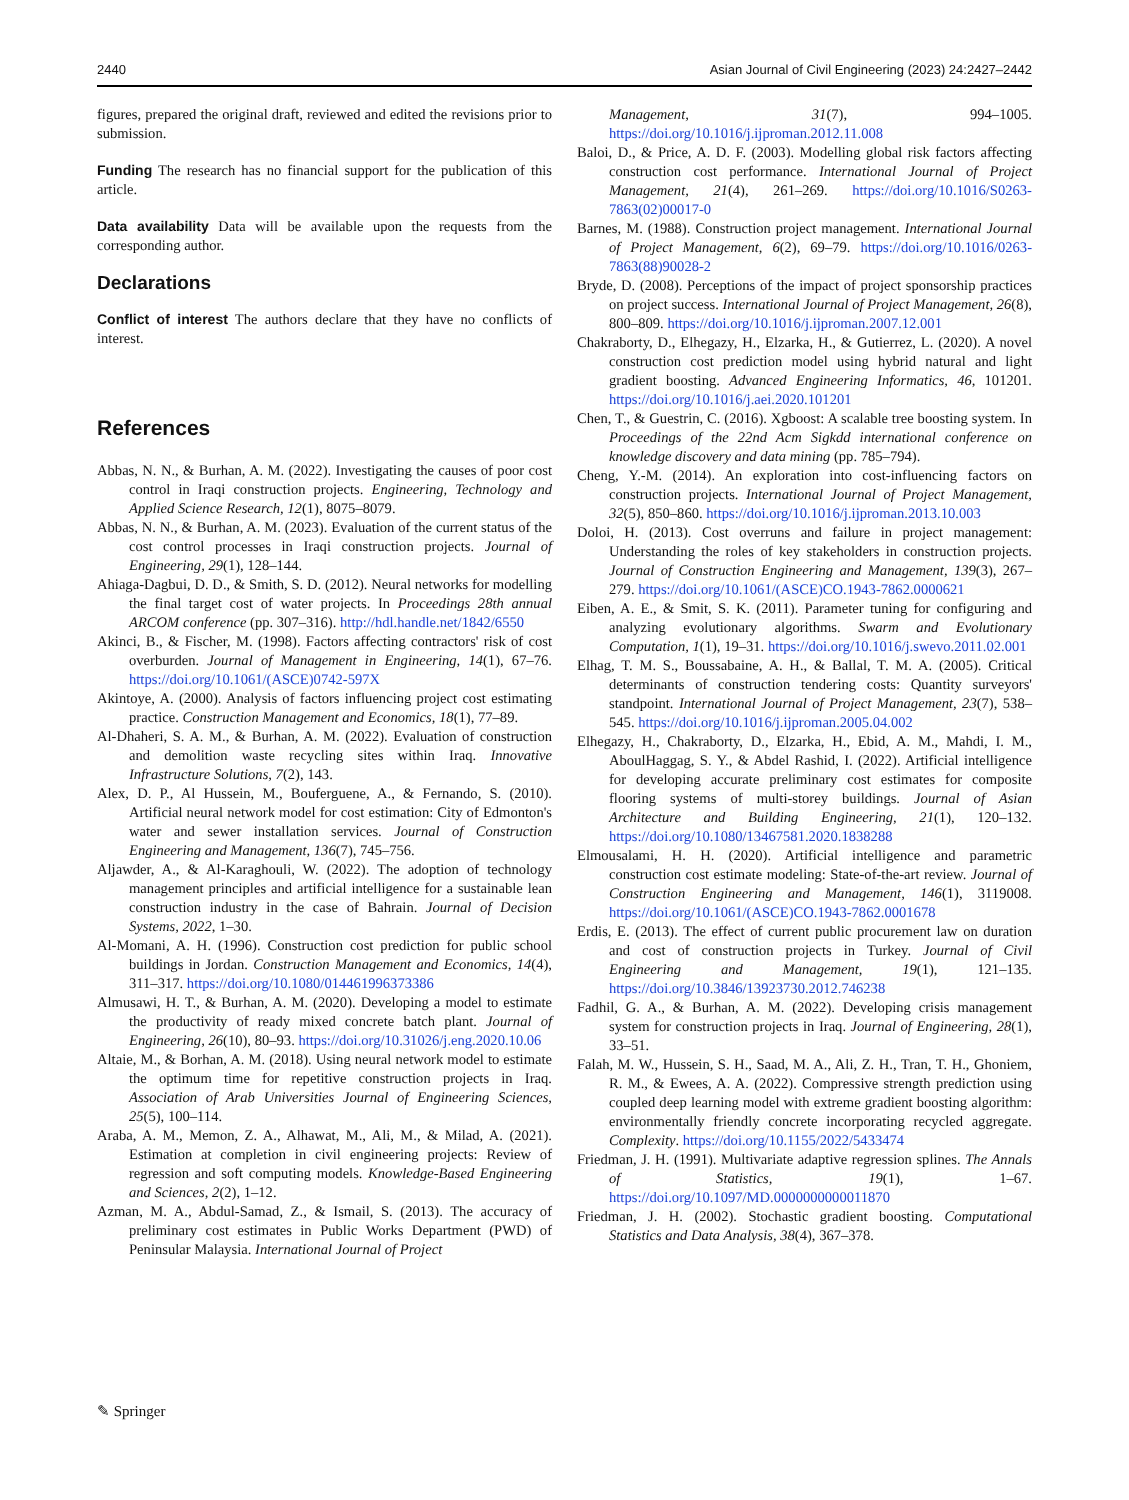2440 Asian Journal of Civil Engineering (2023) 24:2427–2442
figures, prepared the original draft, reviewed and edited the revisions prior to submission.
Funding The research has no financial support for the publication of this article.
Data availability Data will be available upon the requests from the corresponding author.
Declarations
Conflict of interest The authors declare that they have no conflicts of interest.
References
Abbas, N. N., & Burhan, A. M. (2022). Investigating the causes of poor cost control in Iraqi construction projects. Engineering, Technology and Applied Science Research, 12(1), 8075–8079.
Abbas, N. N., & Burhan, A. M. (2023). Evaluation of the current status of the cost control processes in Iraqi construction projects. Journal of Engineering, 29(1), 128–144.
Ahiaga-Dagbui, D. D., & Smith, S. D. (2012). Neural networks for modelling the final target cost of water projects. In Proceedings 28th annual ARCOM conference (pp. 307–316). http://hdl.handle.net/1842/6550
Akinci, B., & Fischer, M. (1998). Factors affecting contractors' risk of cost overburden. Journal of Management in Engineering, 14(1), 67–76. https://doi.org/10.1061/(ASCE)0742-597X
Akintoye, A. (2000). Analysis of factors influencing project cost estimating practice. Construction Management and Economics, 18(1), 77–89.
Al-Dhaheri, S. A. M., & Burhan, A. M. (2022). Evaluation of construction and demolition waste recycling sites within Iraq. Innovative Infrastructure Solutions, 7(2), 143.
Alex, D. P., Al Hussein, M., Bouferguene, A., & Fernando, S. (2010). Artificial neural network model for cost estimation: City of Edmonton's water and sewer installation services. Journal of Construction Engineering and Management, 136(7), 745–756.
Aljawder, A., & Al-Karaghouli, W. (2022). The adoption of technology management principles and artificial intelligence for a sustainable lean construction industry in the case of Bahrain. Journal of Decision Systems, 2022, 1–30.
Al-Momani, A. H. (1996). Construction cost prediction for public school buildings in Jordan. Construction Management and Economics, 14(4), 311–317. https://doi.org/10.1080/014461996373386
Almusawi, H. T., & Burhan, A. M. (2020). Developing a model to estimate the productivity of ready mixed concrete batch plant. Journal of Engineering, 26(10), 80–93. https://doi.org/10.31026/j.eng.2020.10.06
Altaie, M., & Borhan, A. M. (2018). Using neural network model to estimate the optimum time for repetitive construction projects in Iraq. Association of Arab Universities Journal of Engineering Sciences, 25(5), 100–114.
Araba, A. M., Memon, Z. A., Alhawat, M., Ali, M., & Milad, A. (2021). Estimation at completion in civil engineering projects: Review of regression and soft computing models. Knowledge-Based Engineering and Sciences, 2(2), 1–12.
Azman, M. A., Abdul-Samad, Z., & Ismail, S. (2013). The accuracy of preliminary cost estimates in Public Works Department (PWD) of Peninsular Malaysia. International Journal of Project
Management, 31(7), 994–1005. https://doi.org/10.1016/j.ijproman.2012.11.008
Baloi, D., & Price, A. D. F. (2003). Modelling global risk factors affecting construction cost performance. International Journal of Project Management, 21(4), 261–269. https://doi.org/10.1016/S0263-7863(02)00017-0
Barnes, M. (1988). Construction project management. International Journal of Project Management, 6(2), 69–79. https://doi.org/10.1016/0263-7863(88)90028-2
Bryde, D. (2008). Perceptions of the impact of project sponsorship practices on project success. International Journal of Project Management, 26(8), 800–809. https://doi.org/10.1016/j.ijproman.2007.12.001
Chakraborty, D., Elhegazy, H., Elzarka, H., & Gutierrez, L. (2020). A novel construction cost prediction model using hybrid natural and light gradient boosting. Advanced Engineering Informatics, 46, 101201. https://doi.org/10.1016/j.aei.2020.101201
Chen, T., & Guestrin, C. (2016). Xgboost: A scalable tree boosting system. In Proceedings of the 22nd Acm Sigkdd international conference on knowledge discovery and data mining (pp. 785–794).
Cheng, Y.-M. (2014). An exploration into cost-influencing factors on construction projects. International Journal of Project Management, 32(5), 850–860. https://doi.org/10.1016/j.ijproman.2013.10.003
Doloi, H. (2013). Cost overruns and failure in project management: Understanding the roles of key stakeholders in construction projects. Journal of Construction Engineering and Management, 139(3), 267–279. https://doi.org/10.1061/(ASCE)CO.1943-7862.0000621
Eiben, A. E., & Smit, S. K. (2011). Parameter tuning for configuring and analyzing evolutionary algorithms. Swarm and Evolutionary Computation, 1(1), 19–31. https://doi.org/10.1016/j.swevo.2011.02.001
Elhag, T. M. S., Boussabaine, A. H., & Ballal, T. M. A. (2005). Critical determinants of construction tendering costs: Quantity surveyors' standpoint. International Journal of Project Management, 23(7), 538–545. https://doi.org/10.1016/j.ijproman.2005.04.002
Elhegazy, H., Chakraborty, D., Elzarka, H., Ebid, A. M., Mahdi, I. M., AboulHaggag, S. Y., & Abdel Rashid, I. (2022). Artificial intelligence for developing accurate preliminary cost estimates for composite flooring systems of multi-storey buildings. Journal of Asian Architecture and Building Engineering, 21(1), 120–132. https://doi.org/10.1080/13467581.2020.1838288
Elmousalami, H. H. (2020). Artificial intelligence and parametric construction cost estimate modeling: State-of-the-art review. Journal of Construction Engineering and Management, 146(1), 3119008. https://doi.org/10.1061/(ASCE)CO.1943-7862.0001678
Erdis, E. (2013). The effect of current public procurement law on duration and cost of construction projects in Turkey. Journal of Civil Engineering and Management, 19(1), 121–135. https://doi.org/10.3846/13923730.2012.746238
Fadhil, G. A., & Burhan, A. M. (2022). Developing crisis management system for construction projects in Iraq. Journal of Engineering, 28(1), 33–51.
Falah, M. W., Hussein, S. H., Saad, M. A., Ali, Z. H., Tran, T. H., Ghoniem, R. M., & Ewees, A. A. (2022). Compressive strength prediction using coupled deep learning model with extreme gradient boosting algorithm: environmentally friendly concrete incorporating recycled aggregate. Complexity. https://doi.org/10.1155/2022/5433474
Friedman, J. H. (1991). Multivariate adaptive regression splines. The Annals of Statistics, 19(1), 1–67. https://doi.org/10.1097/MD.0000000000011870
Friedman, J. H. (2002). Stochastic gradient boosting. Computational Statistics and Data Analysis, 38(4), 367–378.
✎ Springer